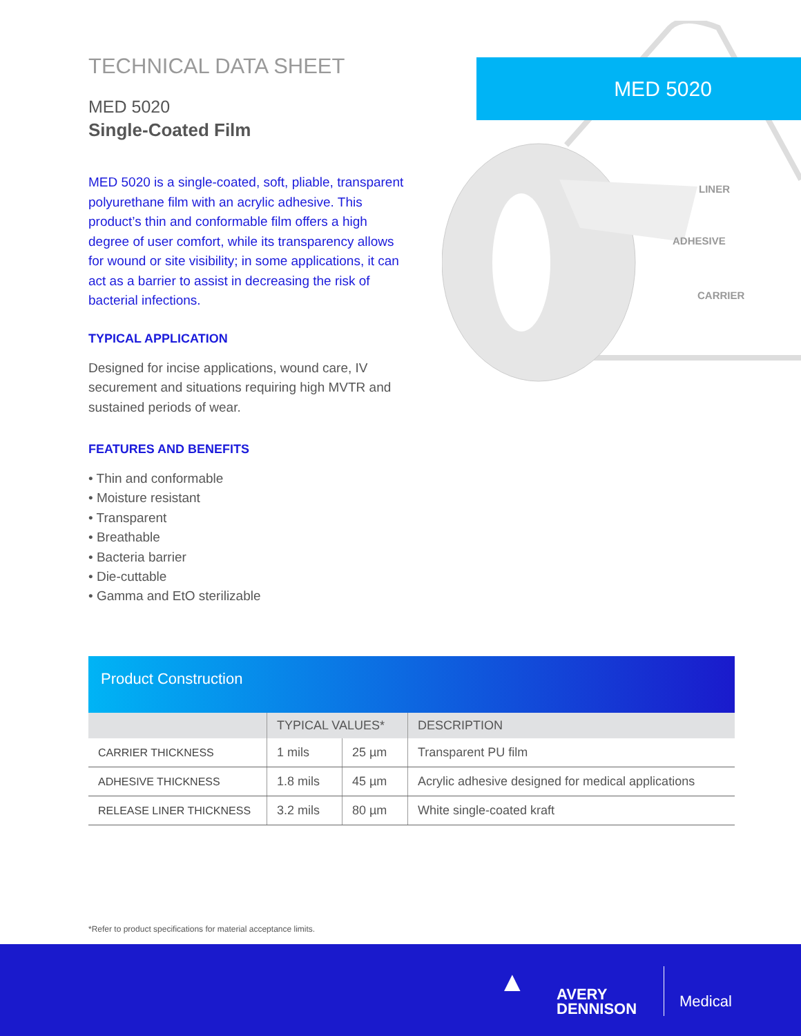TECHNICAL DATA SHEET
MED 5020
Single-Coated Film
MED 5020 is a single-coated, soft, pliable, transparent polyurethane film with an acrylic adhesive. This product’s thin and conformable film offers a high degree of user comfort, while its transparency allows for wound or site visibility; in some applications, it can act as a barrier to assist in decreasing the risk of bacterial infections.
TYPICAL APPLICATION
Designed for incise applications, wound care, IV securement and situations requiring high MVTR and sustained periods of wear.
FEATURES AND BENEFITS
• Thin and conformable
• Moisture resistant
• Transparent
• Breathable
• Bacteria barrier
• Die-cuttable
• Gamma and EtO sterilizable
MED 5020
LINER
ADHESIVE
CARRIER
Product Construction
| | TYPICAL VALUES* | | DESCRIPTION |
| --- | --- | --- | --- |
| CARRIER THICKNESS | 1 mils | 25 µm | Transparent PU film |
| ADHESIVE THICKNESS | 1.8 mils | 45 µm | Acrylic adhesive designed for medical applications |
| RELEASE LINER THICKNESS | 3.2 mils | 80 µm | White single-coated kraft |
*Refer to product specifications for material acceptance limits.
▲
AVERY
DENNISON
Medical